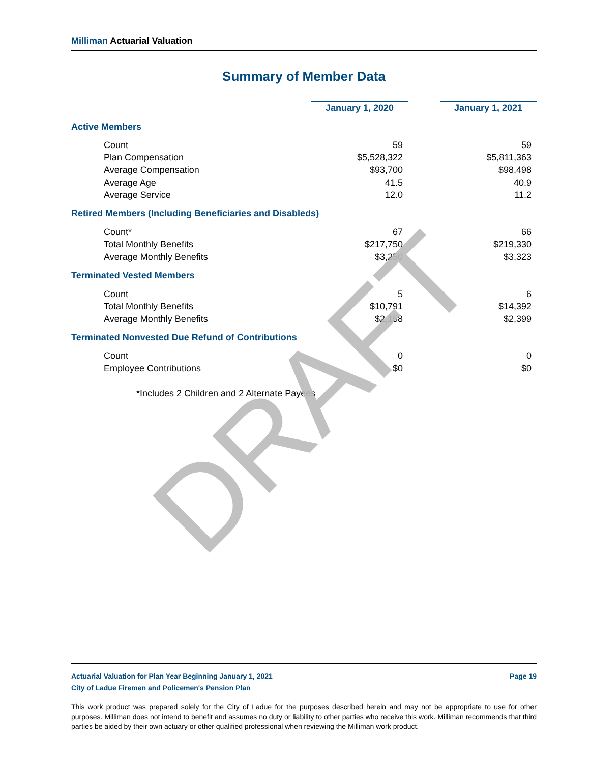Milliman Actuarial Valuation
Summary of Member Data
| | January 1, 2020 | | January 1, 2021 |
| Active Members | | | |
| Count | 59 | | 59 |
| Plan Compensation | $5,528,322 | | $5,811,363 |
| Average Compensation | $93,700 | | $98,498 |
| Average Age | 41.5 | | 40.9 |
| Average Service | 12.0 | | 11.2 |
| Retired Members (Including Beneficiaries and Disableds) | | | |
| Count* | 67 | | 66 |
| Total Monthly Benefits | $217,750 | | $219,330 |
| Average Monthly Benefits | $3,250 | | $3,323 |
| Terminated Vested Members | | | |
| Count | 5 | | 6 |
| Total Monthly Benefits | $10,791 | | $14,392 |
| Average Monthly Benefits | $2,158 | | $2,399 |
| Terminated Nonvested Due Refund of Contributions | | | |
| Count | 0 | | 0 |
| Employee Contributions | $0 | | $0 |
| *Includes 2 Children and 2 Alternate Payees | | | |
DRAFT
Actuarial Valuation for Plan Year Beginning January 1, 2021 Page 19
City of Ladue Firemen and Policemen's Pension Plan
This work product was prepared solely for the City of Ladue for the purposes described herein and may not be appropriate to use for other purposes. Milliman does not intend to benefit and assumes no duty or liability to other parties who receive this work. Milliman recommends that third parties be aided by their own actuary or other qualified professional when reviewing the Milliman work product.